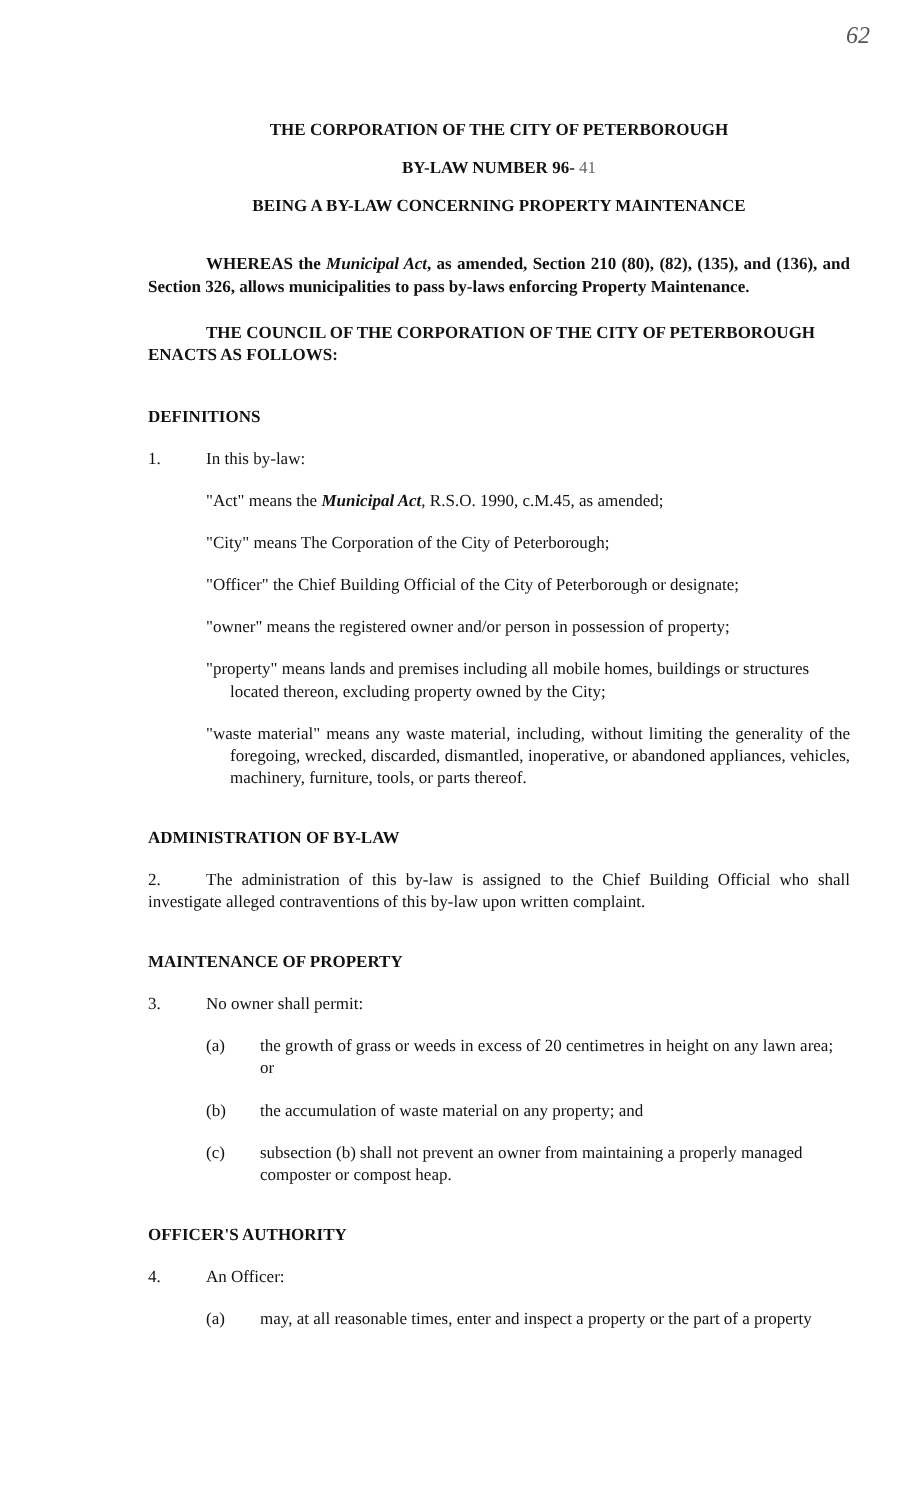62
THE CORPORATION OF THE CITY OF PETERBOROUGH
BY-LAW NUMBER 96- 41
BEING A BY-LAW CONCERNING PROPERTY MAINTENANCE
WHEREAS the Municipal Act, as amended, Section 210 (80), (82), (135), and (136), and Section 326, allows municipalities to pass by-laws enforcing Property Maintenance.
THE COUNCIL OF THE CORPORATION OF THE CITY OF PETERBOROUGH ENACTS AS FOLLOWS:
DEFINITIONS
1. In this by-law:
"Act" means the Municipal Act, R.S.O. 1990, c.M.45, as amended;
"City" means The Corporation of the City of Peterborough;
"Officer" the Chief Building Official of the City of Peterborough or designate;
"owner" means the registered owner and/or person in possession of property;
"property" means lands and premises including all mobile homes, buildings or structures located thereon, excluding property owned by the City;
"waste material" means any waste material, including, without limiting the generality of the foregoing, wrecked, discarded, dismantled, inoperative, or abandoned appliances, vehicles, machinery, furniture, tools, or parts thereof.
ADMINISTRATION OF BY-LAW
2. The administration of this by-law is assigned to the Chief Building Official who shall investigate alleged contraventions of this by-law upon written complaint.
MAINTENANCE OF PROPERTY
3. No owner shall permit:
(a) the growth of grass or weeds in excess of 20 centimetres in height on any lawn area; or
(b) the accumulation of waste material on any property; and
(c) subsection (b) shall not prevent an owner from maintaining a properly managed composter or compost heap.
OFFICER'S AUTHORITY
4. An Officer:
(a) may, at all reasonable times, enter and inspect a property or the part of a property